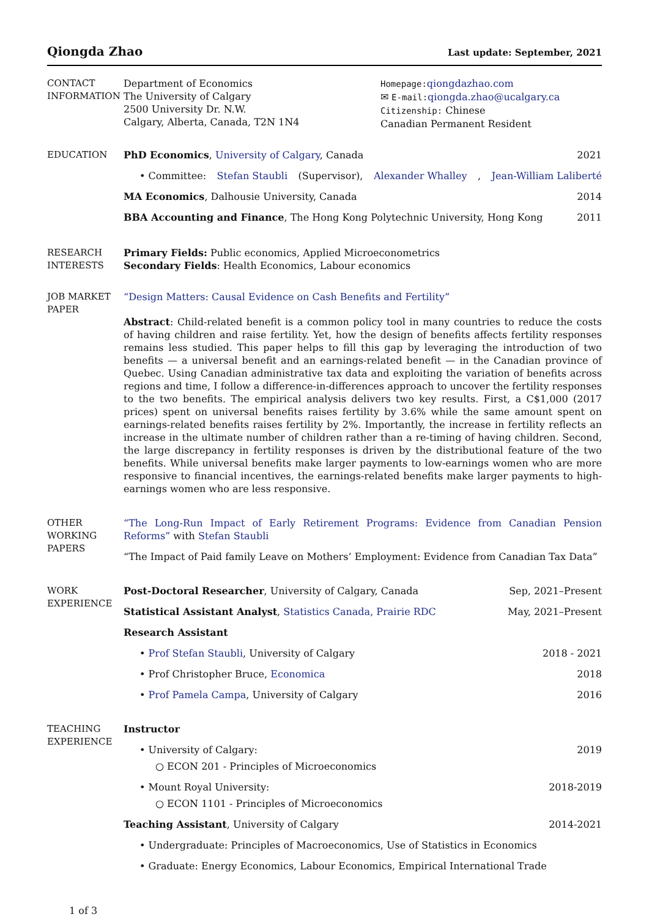Qiongda Zhao Last update: September, 2021
CONTACT
INFORMATION
Department of Economics
The University of Calgary
2500 University Dr. N.W.
Calgary, Alberta, Canada, T2N 1N4
Homepage: qiongdazhao.com
✉ E-mail: qiongda.zhao@ucalgary.ca
Citizenship: Chinese
Canadian Permanent Resident
EDUCATION PhD Economics, University of Calgary, Canada 2021
• Committee: Stefan Staubli (Supervisor), Alexander Whalley, Jean-William Laliberté
MA Economics, Dalhousie University, Canada 2014
BBA Accounting and Finance, The Hong Kong Polytechnic University, Hong Kong 2011
RESEARCH
INTERESTS
Primary Fields: Public economics, Applied Microeconometrics
Secondary Fields: Health Economics, Labour economics
JOB MARKET
PAPER
“Design Matters: Causal Evidence on Cash Benefits and Fertility”
Abstract: Child-related benefit is a common policy tool in many countries to reduce the costs of having children and raise fertility. Yet, how the design of benefits affects fertility responses remains less studied. This paper helps to fill this gap by leveraging the introduction of two benefits — a universal benefit and an earnings-related benefit — in the Canadian province of Quebec. Using Canadian administrative tax data and exploiting the variation of benefits across regions and time, I follow a difference-in-differences approach to uncover the fertility responses to the two benefits. The empirical analysis delivers two key results. First, a C$1,000 (2017 prices) spent on universal benefits raises fertility by 3.6% while the same amount spent on earnings-related benefits raises fertility by 2%. Importantly, the increase in fertility reflects an increase in the ultimate number of children rather than a re-timing of having children. Second, the large discrepancy in fertility responses is driven by the distributional feature of the two benefits. While universal benefits make larger payments to low-earnings women who are more responsive to financial incentives, the earnings-related benefits make larger payments to high-earnings women who are less responsive.
OTHER
WORKING
PAPERS
“The Long-Run Impact of Early Retirement Programs: Evidence from Canadian Pension Reforms” with Stefan Staubli
“The Impact of Paid family Leave on Mothers’ Employment: Evidence from Canadian Tax Data”
WORK
EXPERIENCE
Post-Doctoral Researcher, University of Calgary, Canada Sep, 2021–Present
Statistical Assistant Analyst, Statistics Canada, Prairie RDC May, 2021–Present
Research Assistant
• Prof Stefan Staubli, University of Calgary 2018 - 2021
• Prof Christopher Bruce, Economica 2018
• Prof Pamela Campa, University of Calgary 2016
TEACHING
EXPERIENCE
Instructor
• University of Calgary: 2019
○ ECON 201 - Principles of Microeconomics
• Mount Royal University: 2018-2019
○ ECON 1101 - Principles of Microeconomics
Teaching Assistant, University of Calgary 2014-2021
• Undergraduate: Principles of Macroeconomics, Use of Statistics in Economics
• Graduate: Energy Economics, Labour Economics, Empirical International Trade
1 of 3